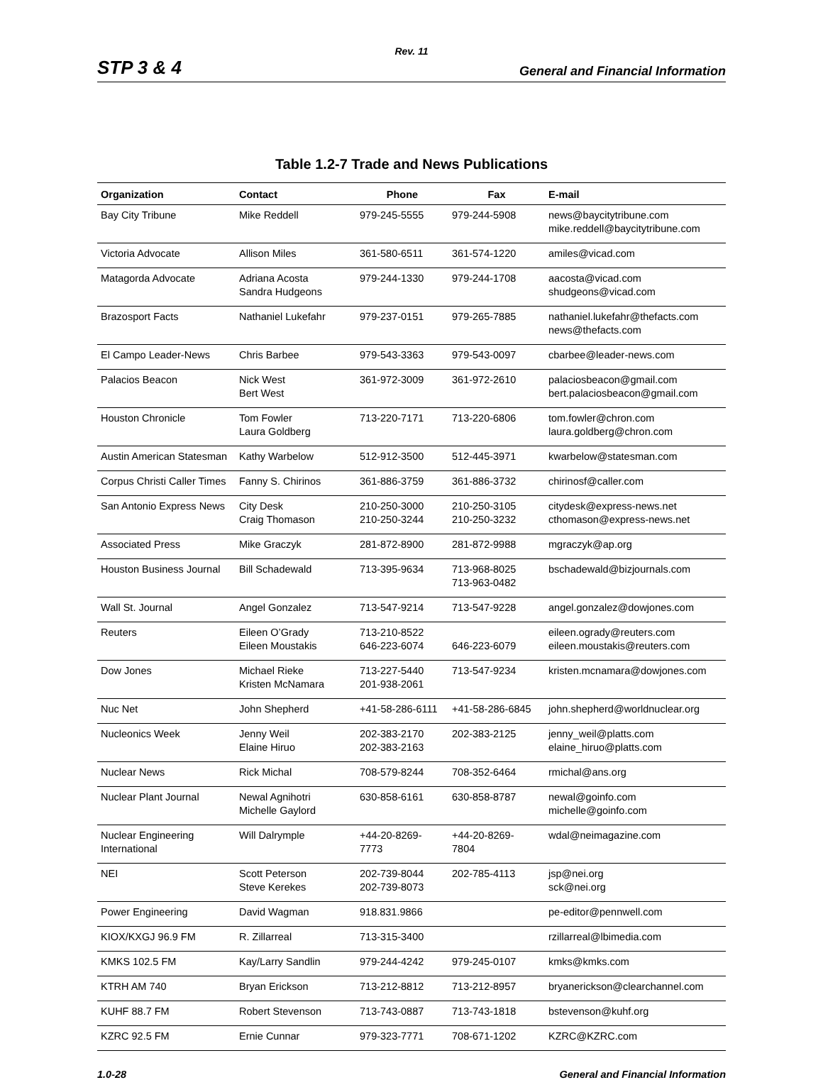Rev. 11
STP 3 & 4 General and Financial Information
Table 1.2-7 Trade and News Publications
| Organization | Contact | Phone | Fax | E-mail |
| --- | --- | --- | --- | --- |
| Bay City Tribune | Mike Reddell | 979-245-5555 | 979-244-5908 | news@baycitytribune.com mike.reddell@baycitytribune.com |
| Victoria Advocate | Allison Miles | 361-580-6511 | 361-574-1220 | amiles@vicad.com |
| Matagorda Advocate | Adriana Acosta Sandra Hudgeons | 979-244-1330 | 979-244-1708 | aacosta@vicad.com shudgeons@vicad.com |
| Brazosport Facts | Nathaniel Lukefahr | 979-237-0151 | 979-265-7885 | nathaniel.lukefahr@thefacts.com news@thefacts.com |
| El Campo Leader-News | Chris Barbee | 979-543-3363 | 979-543-0097 | cbarbee@leader-news.com |
| Palacios Beacon | Nick West Bert West | 361-972-3009 | 361-972-2610 | palaciosbeacon@gmail.com bert.palaciosbeacon@gmail.com |
| Houston Chronicle | Tom Fowler Laura Goldberg | 713-220-7171 | 713-220-6806 | tom.fowler@chron.com laura.goldberg@chron.com |
| Austin American Statesman | Kathy Warbelow | 512-912-3500 | 512-445-3971 | kwarbelow@statesman.com |
| Corpus Christi Caller Times | Fanny S. Chirinos | 361-886-3759 | 361-886-3732 | chirinosf@caller.com |
| San Antonio Express News | City Desk Craig Thomason | 210-250-3000 210-250-3244 | 210-250-3105 210-250-3232 | citydesk@express-news.net cthomason@express-news.net |
| Associated Press | Mike Graczyk | 281-872-8900 | 281-872-9988 | mgraczyk@ap.org |
| Houston Business Journal | Bill Schadewald | 713-395-9634 | 713-968-8025 713-963-0482 | bschadewald@bizjournals.com |
| Wall St. Journal | Angel Gonzalez | 713-547-9214 | 713-547-9228 | angel.gonzalez@dowjones.com |
| Reuters | Eileen O’Grady Eileen Moustakis | 713-210-8522 646-223-6074 | 646-223-6079 | eileen.ogrady@reuters.com eileen.moustakis@reuters.com |
| Dow Jones | Michael Rieke Kristen McNamara | 713-227-5440 201-938-2061 | 713-547-9234 | kristen.mcnamara@dowjones.com |
| Nuc Net | John Shepherd | +41-58-286-6111 | +41-58-286-6845 | john.shepherd@worldnuclear.org |
| Nucleonics Week | Jenny Weil Elaine Hiruo | 202-383-2170 202-383-2163 | 202-383-2125 | jenny_weil@platts.com elaine_hiruo@platts.com |
| Nuclear News | Rick Michal | 708-579-8244 | 708-352-6464 | rmichal@ans.org |
| Nuclear Plant Journal | Newal Agnihotri Michelle Gaylord | 630-858-6161 | 630-858-8787 | newal@goinfo.com michelle@goinfo.com |
| Nuclear Engineering International | Will Dalrymple | +44-20-8269- 7773 | +44-20-8269- 7804 | wdal@neimagazine.com |
| NEI | Scott Peterson Steve Kerekes | 202-739-8044 202-739-8073 | 202-785-4113 | jsp@nei.org sck@nei.org |
| Power Engineering | David Wagman | 918.831.9866 | | pe-editor@pennwell.com |
| KIOX/KXGJ 96.9 FM | R. Zillarreal | 713-315-3400 | | rzillarreal@lbimedia.com |
| KMKS 102.5 FM | Kay/Larry Sandlin | 979-244-4242 | 979-245-0107 | kmks@kmks.com |
| KTRH AM 740 | Bryan Erickson | 713-212-8812 | 713-212-8957 | bryanerickson@clearchannel.com |
| KUHF 88.7 FM | Robert Stevenson | 713-743-0887 | 713-743-1818 | bstevenson@kuhf.org |
| KZRC 92.5 FM | Ernie Cunnar | 979-323-7771 | 708-671-1202 | KZRC@KZRC.com |
1.0-28 General and Financial Information